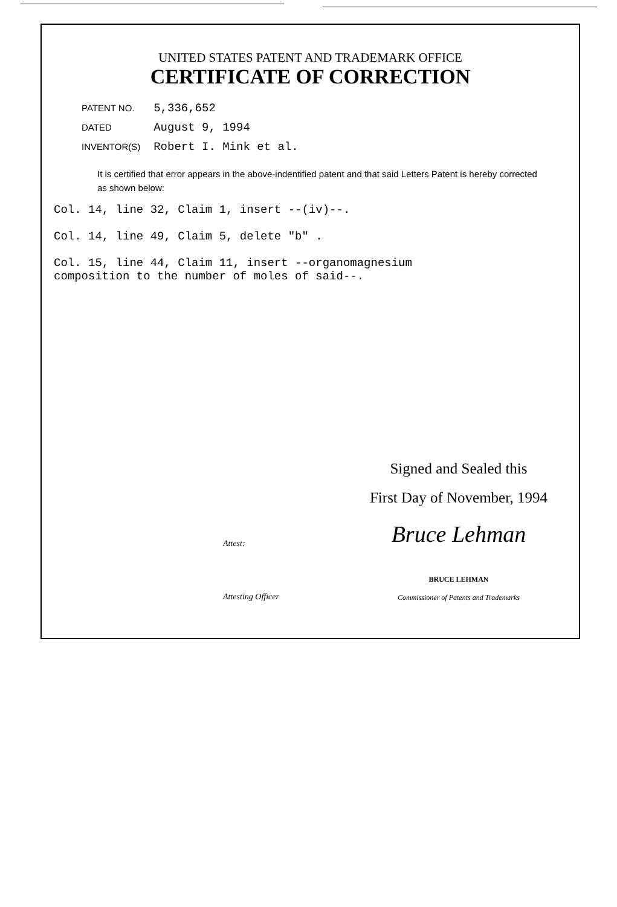UNITED STATES PATENT AND TRADEMARK OFFICE
CERTIFICATE OF CORRECTION
PATENT NO. 5,336,652
DATED August 9, 1994
INVENTOR(S) Robert I. Mink et al.
It is certified that error appears in the above-indentified patent and that said Letters Patent is hereby corrected as shown below:
Col. 14, line 32, Claim 1, insert --(iv)--.
Col. 14, line 49, Claim 5, delete "b" .
Col. 15, line 44, Claim 11, insert --organomagnesium
composition to the number of moles of said--.
Signed and Sealed this
First Day of November, 1994
Bruce Lehman
Attest:
BRUCE LEHMAN
Attesting Officer Commissioner of Patents and Trademarks